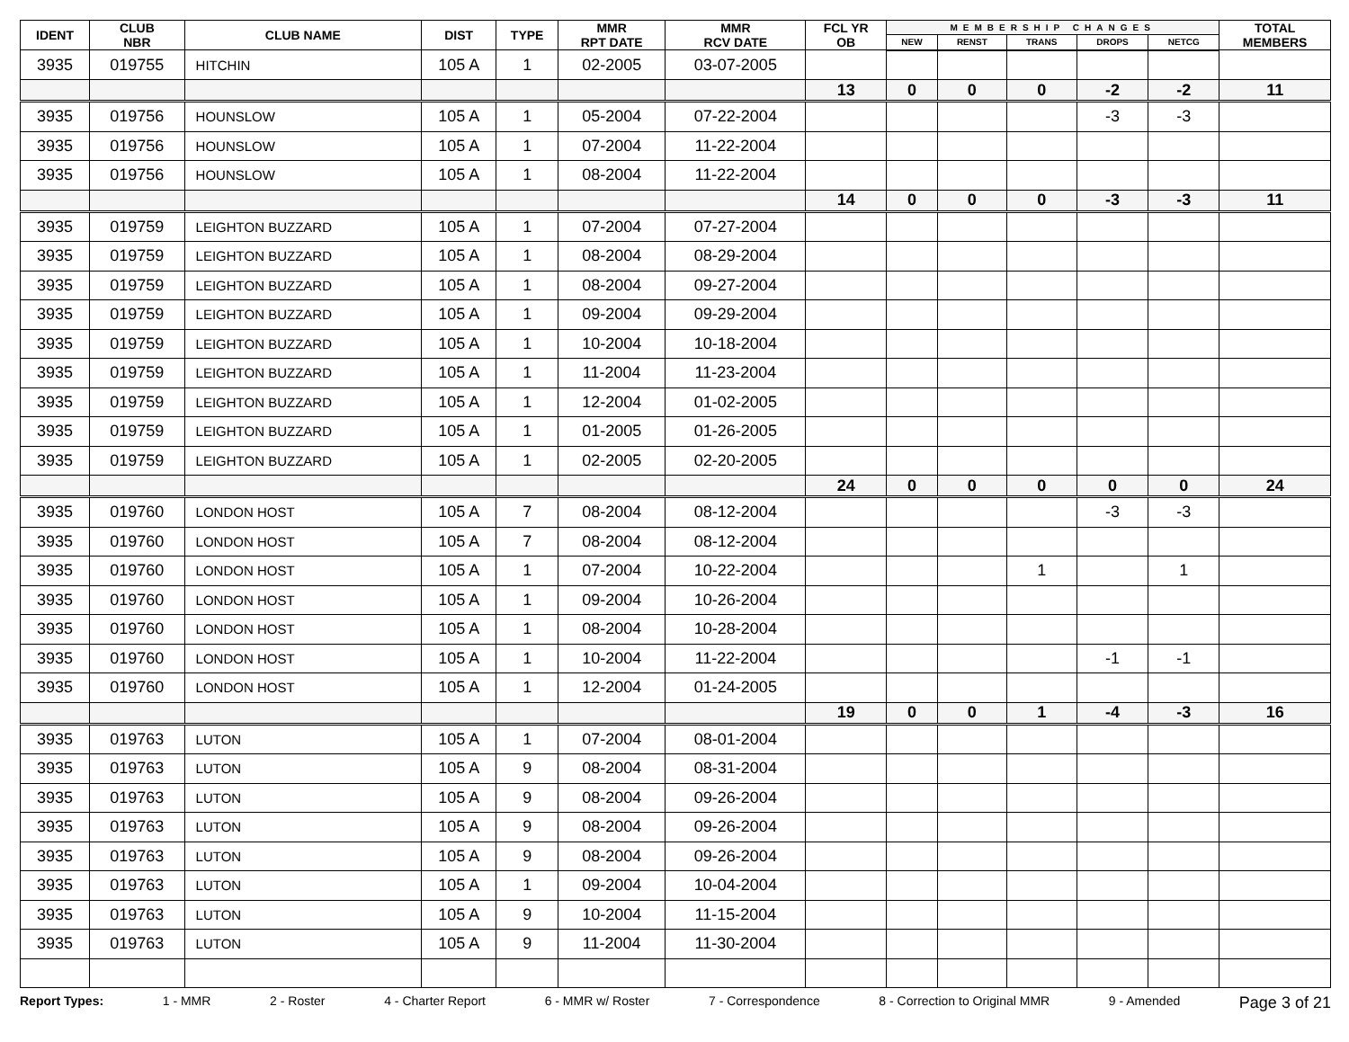| IDENT | CLUB NBR | CLUB NAME | DIST | TYPE | MMR RPT DATE | MMR RCV DATE | FCL YR OB | MEMBERSHIP CHANGES | | | | | TOTAL MEMBERS |
| --- | --- | --- | --- | --- | --- | --- | --- | --- | --- | --- | --- | --- | --- |
| | | | | | | | | NEW | RENST | TRANS | DROPS | NETCG | |
| 3935 | 019755 | HITCHIN | 105 A | 1 | 02-2005 | 03-07-2005 | | | | | | | |
| | | | | | | | 13 | 0 | 0 | 0 | -2 | -2 | 11 |
| 3935 | 019756 | HOUNSLOW | 105 A | 1 | 05-2004 | 07-22-2004 | | | | | -3 | -3 | |
| 3935 | 019756 | HOUNSLOW | 105 A | 1 | 07-2004 | 11-22-2004 | | | | | | | |
| 3935 | 019756 | HOUNSLOW | 105 A | 1 | 08-2004 | 11-22-2004 | | | | | | | |
| | | | | | | | 14 | 0 | 0 | 0 | -3 | -3 | 11 |
| 3935 | 019759 | LEIGHTON BUZZARD | 105 A | 1 | 07-2004 | 07-27-2004 | | | | | | | |
| 3935 | 019759 | LEIGHTON BUZZARD | 105 A | 1 | 08-2004 | 08-29-2004 | | | | | | | |
| 3935 | 019759 | LEIGHTON BUZZARD | 105 A | 1 | 08-2004 | 09-27-2004 | | | | | | | |
| 3935 | 019759 | LEIGHTON BUZZARD | 105 A | 1 | 09-2004 | 09-29-2004 | | | | | | | |
| 3935 | 019759 | LEIGHTON BUZZARD | 105 A | 1 | 10-2004 | 10-18-2004 | | | | | | | |
| 3935 | 019759 | LEIGHTON BUZZARD | 105 A | 1 | 11-2004 | 11-23-2004 | | | | | | | |
| 3935 | 019759 | LEIGHTON BUZZARD | 105 A | 1 | 12-2004 | 01-02-2005 | | | | | | | |
| 3935 | 019759 | LEIGHTON BUZZARD | 105 A | 1 | 01-2005 | 01-26-2005 | | | | | | | |
| 3935 | 019759 | LEIGHTON BUZZARD | 105 A | 1 | 02-2005 | 02-20-2005 | | | | | | | |
| | | | | | | | 24 | 0 | 0 | 0 | 0 | 0 | 24 |
| 3935 | 019760 | LONDON HOST | 105 A | 7 | 08-2004 | 08-12-2004 | | | | | -3 | -3 | |
| 3935 | 019760 | LONDON HOST | 105 A | 7 | 08-2004 | 08-12-2004 | | | | | | | |
| 3935 | 019760 | LONDON HOST | 105 A | 1 | 07-2004 | 10-22-2004 | | | | 1 | | 1 | |
| 3935 | 019760 | LONDON HOST | 105 A | 1 | 09-2004 | 10-26-2004 | | | | | | | |
| 3935 | 019760 | LONDON HOST | 105 A | 1 | 08-2004 | 10-28-2004 | | | | | | | |
| 3935 | 019760 | LONDON HOST | 105 A | 1 | 10-2004 | 11-22-2004 | | | | | -1 | -1 | |
| 3935 | 019760 | LONDON HOST | 105 A | 1 | 12-2004 | 01-24-2005 | | | | | | | |
| | | | | | | | 19 | 0 | 0 | 1 | -4 | -3 | 16 |
| 3935 | 019763 | LUTON | 105 A | 1 | 07-2004 | 08-01-2004 | | | | | | | |
| 3935 | 019763 | LUTON | 105 A | 9 | 08-2004 | 08-31-2004 | | | | | | | |
| 3935 | 019763 | LUTON | 105 A | 9 | 08-2004 | 09-26-2004 | | | | | | | |
| 3935 | 019763 | LUTON | 105 A | 9 | 08-2004 | 09-26-2004 | | | | | | | |
| 3935 | 019763 | LUTON | 105 A | 9 | 08-2004 | 09-26-2004 | | | | | | | |
| 3935 | 019763 | LUTON | 105 A | 1 | 09-2004 | 10-04-2004 | | | | | | | |
| 3935 | 019763 | LUTON | 105 A | 9 | 10-2004 | 11-15-2004 | | | | | | | |
| 3935 | 019763 | LUTON | 105 A | 9 | 11-2004 | 11-30-2004 | | | | | | | |
Report Types: 1 - MMR 2 - Roster 4 - Charter Report 6 - MMR w/ Roster 7 - Correspondence 8 - Correction to Original MMR 9 - Amended Page 3 of 21